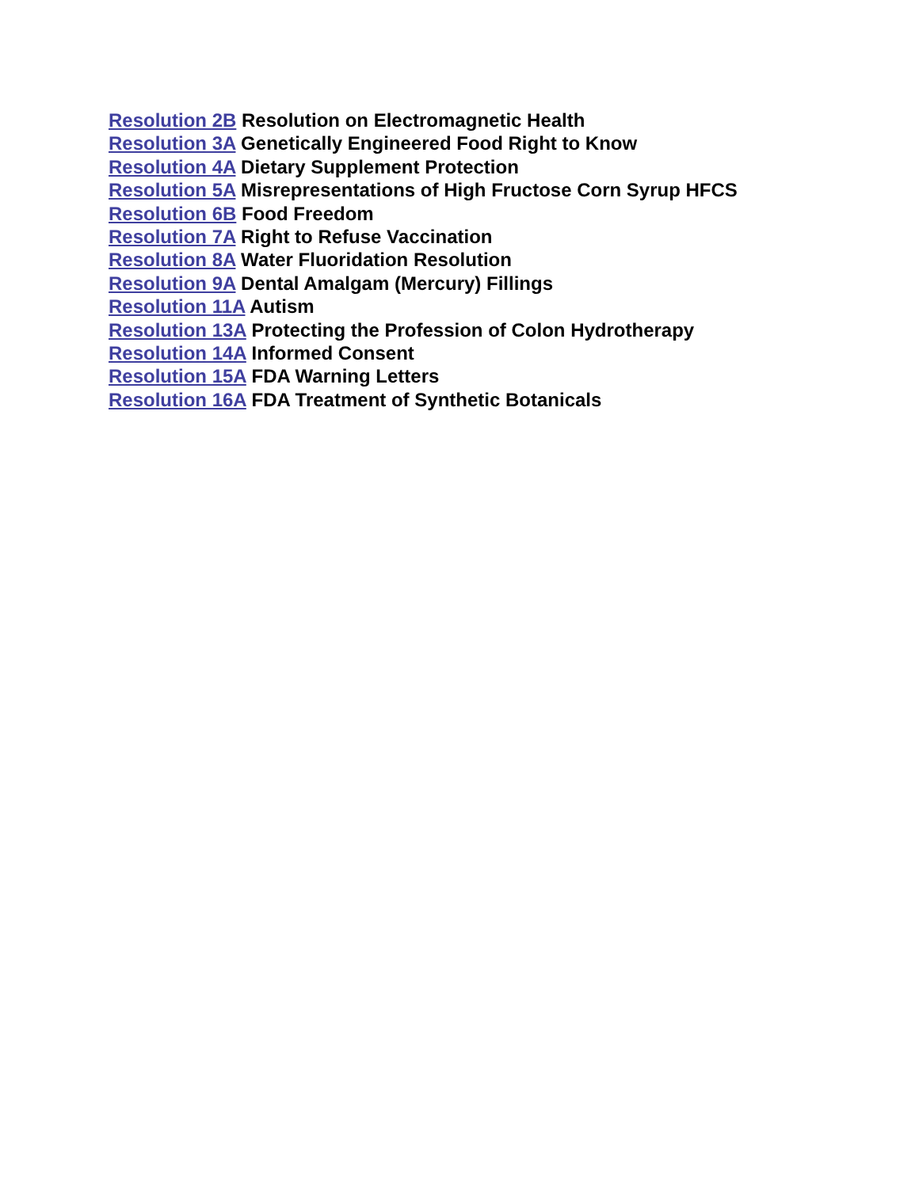Resolution 2B Resolution on Electromagnetic Health
Resolution 3A Genetically Engineered Food Right to Know
Resolution 4A Dietary Supplement Protection
Resolution 5A Misrepresentations of High Fructose Corn Syrup HFCS
Resolution 6B Food Freedom
Resolution 7A Right to Refuse Vaccination
Resolution 8A Water Fluoridation Resolution
Resolution 9A Dental Amalgam (Mercury) Fillings
Resolution 11A Autism
Resolution 13A Protecting the Profession of Colon Hydrotherapy
Resolution 14A Informed Consent
Resolution 15A FDA Warning Letters
Resolution 16A FDA Treatment of Synthetic Botanicals